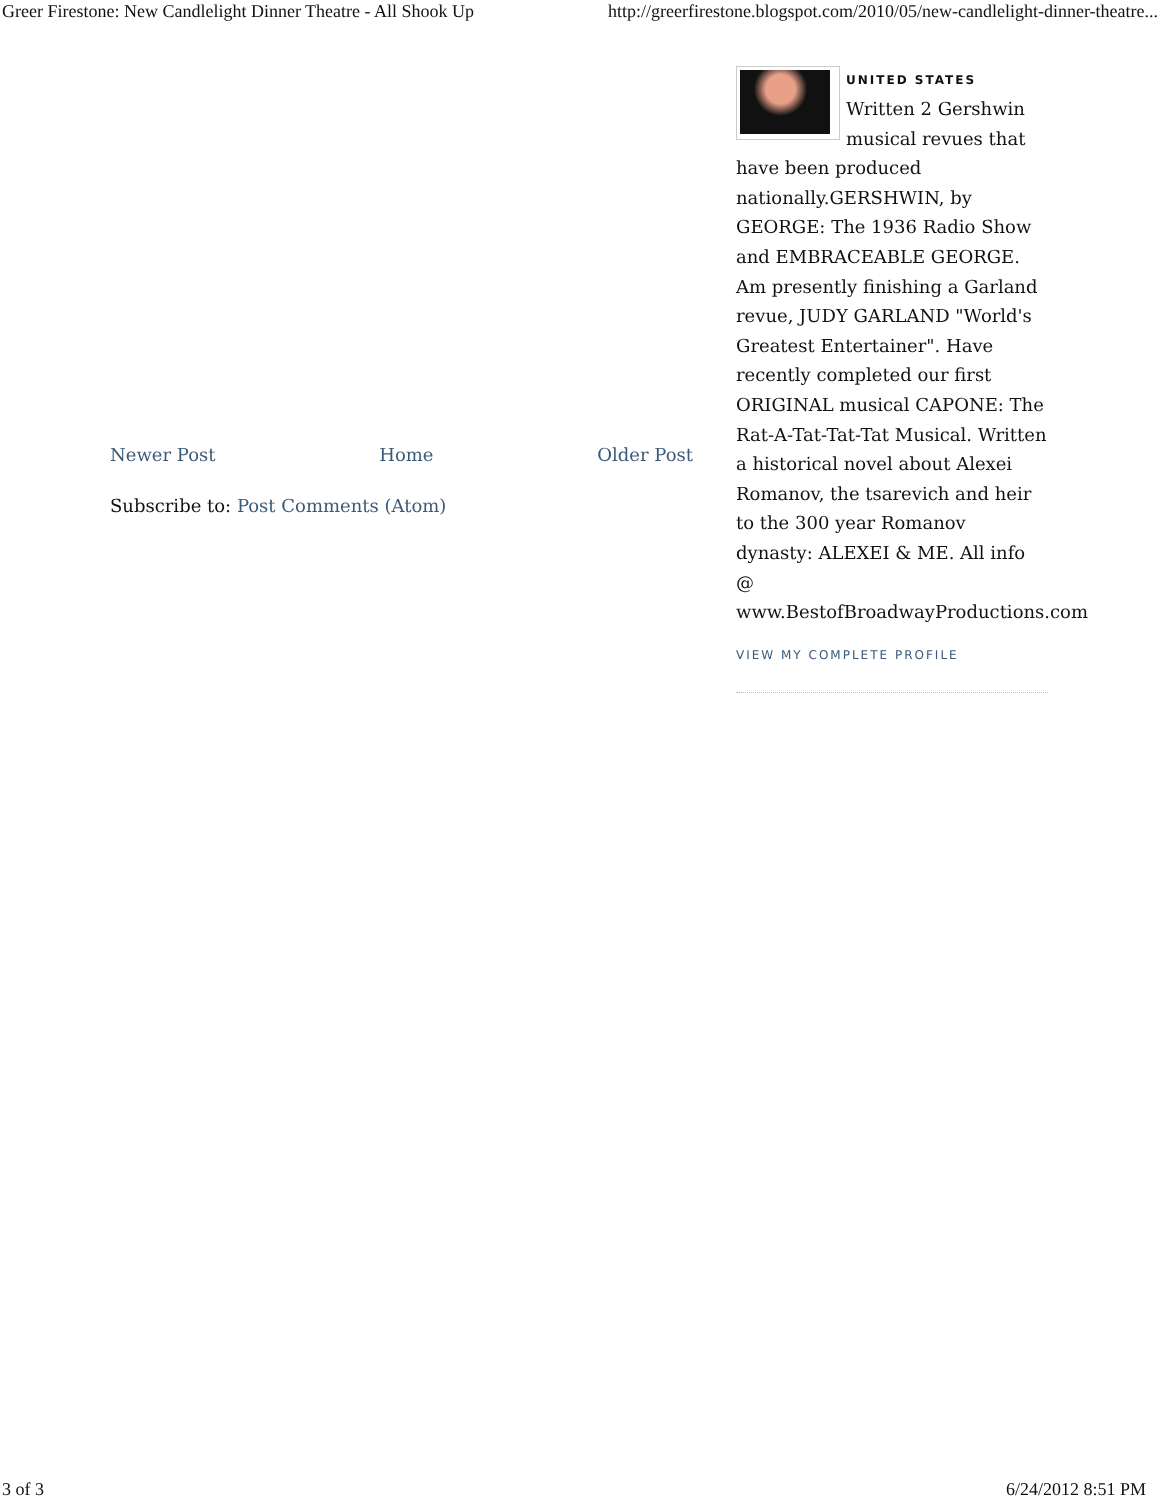Greer Firestone: New Candlelight Dinner Theatre - All Shook Up http://greerfirestone.blogspot.com/2010/05/new-candlelight-dinner-theatre...
Newer Post Home Older Post
Subscribe to: Post Comments (Atom)
UNITED STATES
Written 2 Gershwin musical revues that have been produced nationally.GERSHWIN, by GEORGE: The 1936 Radio Show and EMBRACEABLE GEORGE. Am presently finishing a Garland revue, JUDY GARLAND "World's Greatest Entertainer". Have recently completed our first ORIGINAL musical CAPONE: The Rat-A-Tat-Tat-Tat Musical. Written a historical novel about Alexei Romanov, the tsarevich and heir to the 300 year Romanov dynasty: ALEXEI & ME. All info @ www.BestofBroadwayProductions.com
VIEW MY COMPLETE PROFILE
3 of 3 6/24/2012 8:51 PM